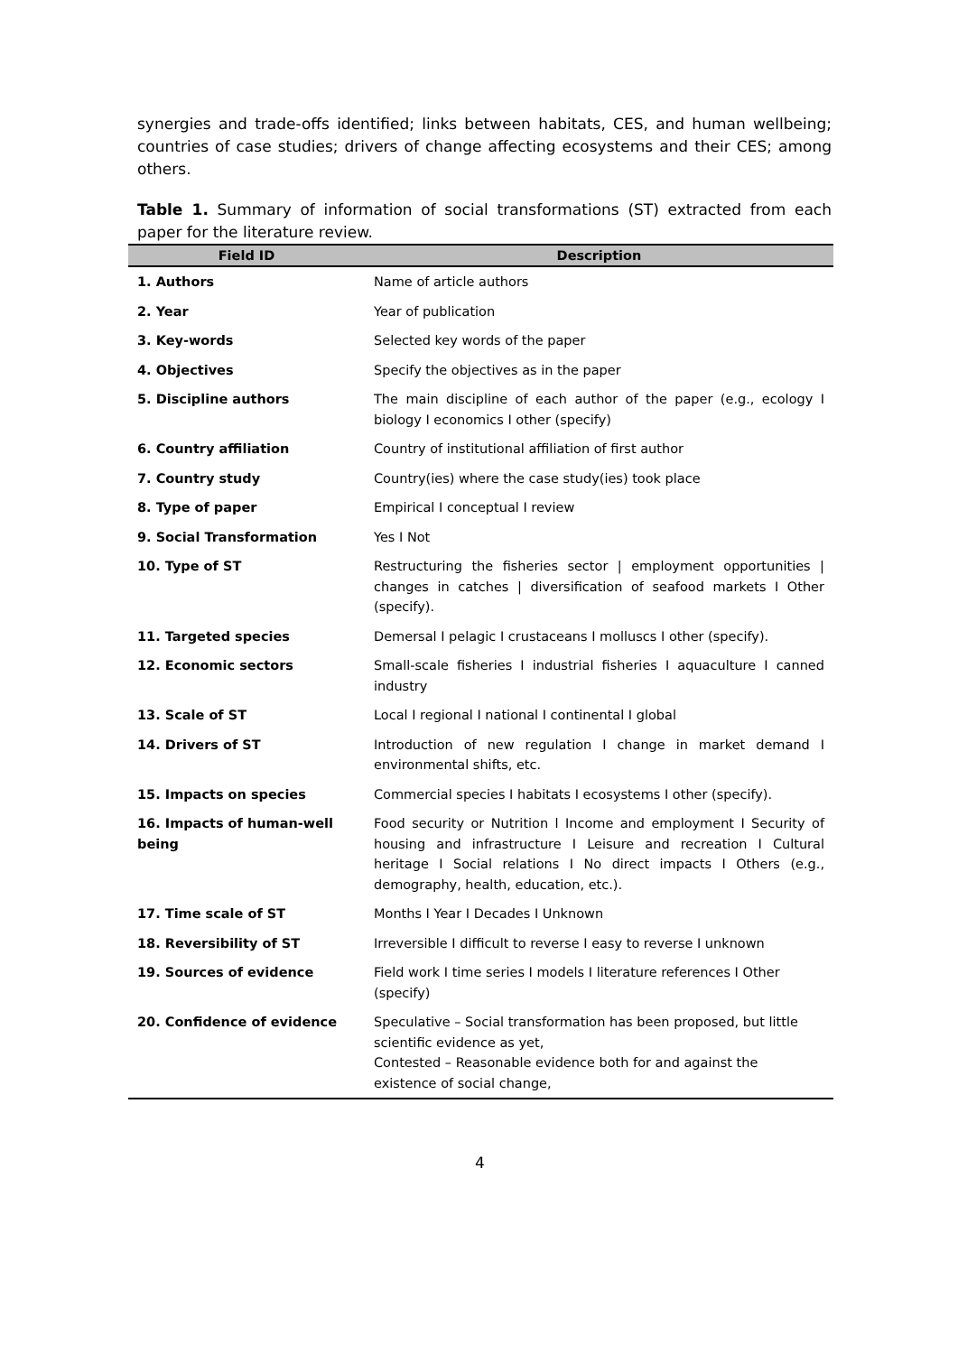synergies and trade-offs identified; links between habitats, CES, and human wellbeing; countries of case studies; drivers of change affecting ecosystems and their CES; among others.
Table 1. Summary of information of social transformations (ST) extracted from each paper for the literature review.
| Field ID | Description |
| --- | --- |
| 1. Authors | Name of article authors |
| 2. Year | Year of publication |
| 3. Key-words | Selected key words of the paper |
| 4. Objectives | Specify the objectives as in the paper |
| 5. Discipline authors | The main discipline of each author of the paper (e.g., ecology I biology I economics I other (specify) |
| 6. Country affiliation | Country of institutional affiliation of first author |
| 7. Country study | Country(ies) where the case study(ies) took place |
| 8. Type of paper | Empirical I conceptual I review |
| 9. Social Transformation | Yes I Not |
| 10. Type of ST | Restructuring the fisheries sector / employment opportunities / changes in catches / diversification of seafood markets I Other (specify). |
| 11. Targeted species | Demersal I pelagic I crustaceans I molluscs I other (specify). |
| 12. Economic sectors | Small-scale fisheries I industrial fisheries I aquaculture I canned industry |
| 13. Scale of ST | Local I regional I national I continental I global |
| 14. Drivers of ST | Introduction of new regulation I change in market demand I environmental shifts, etc. |
| 15. Impacts on species | Commercial species I habitats I ecosystems I other (specify). |
| 16. Impacts of human-well being | Food security or Nutrition l Income and employment I Security of housing and infrastructure I Leisure and recreation I Cultural heritage I Social relations I No direct impacts I Others (e.g., demography, health, education, etc.). |
| 17. Time scale of ST | Months I Year I Decades I Unknown |
| 18. Reversibility of ST | Irreversible I difficult to reverse I easy to reverse I unknown |
| 19. Sources of evidence | Field work I time series I models I literature references I Other (specify) |
| 20. Confidence of evidence | Speculative – Social transformation has been proposed, but little scientific evidence as yet, Contested – Reasonable evidence both for and against the existence of social change, |
4